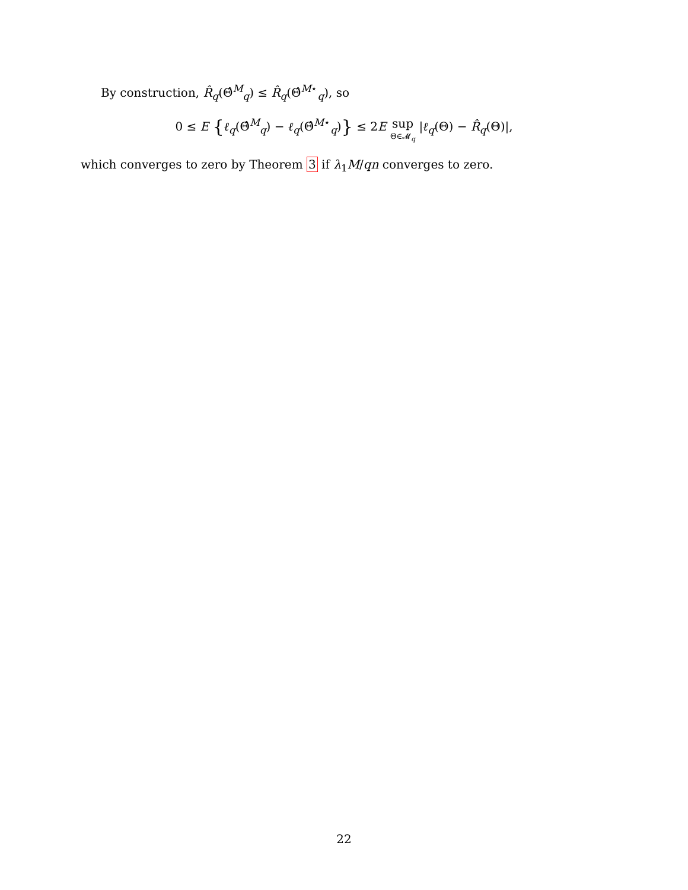By construction, R̂<sub>q</sub>(Θ̂<sup>M</sup><sub>q</sub>) ≤ R̂<sub>q</sub>(Θ̂<sup>M⋆</sup><sub>q</sub>), so
0 ≤ E {ℓ<sub>q</sub>(Θ̂<sup>M</sup><sub>q</sub>) − ℓ<sub>q</sub>(Θ̂<sup>M⋆</sup><sub>q</sub>)} ≤ 2E sup Θ∈𝓜<sub>q</sub> |ℓ<sub>q</sub>(Θ) − R̂<sub>q</sub>(Θ)|,
which converges to zero by Theorem 3 if λ<sub>1</sub>M/qn converges to zero.
22